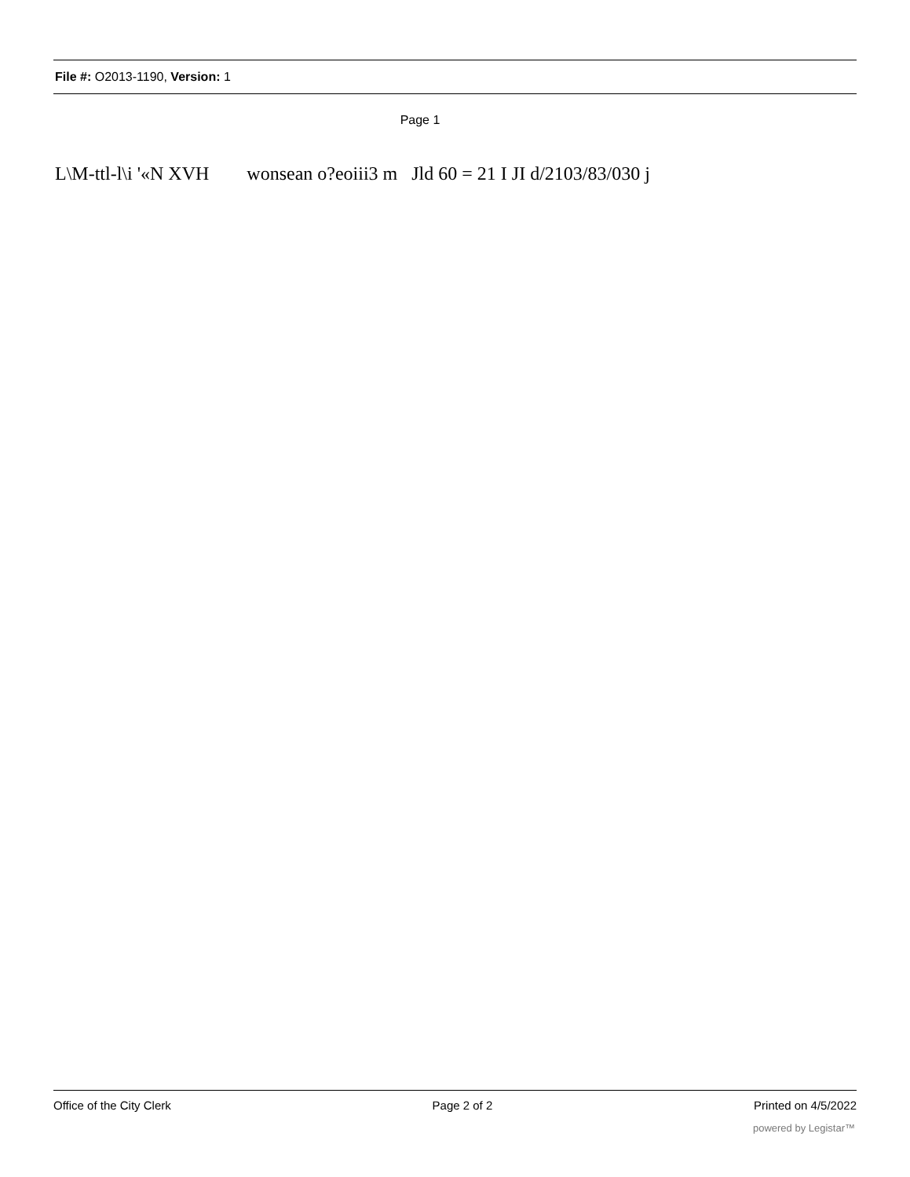File #: O2013-1190, Version: 1
Page 1
L\M-ttl-l\i '«N XVH wonsean o?eoiii3 m Jld 60 = 21 I JI d/2103/83/030 j
Office of the City Clerk Page 2 of 2 Printed on 4/5/2022
powered by Legistar™